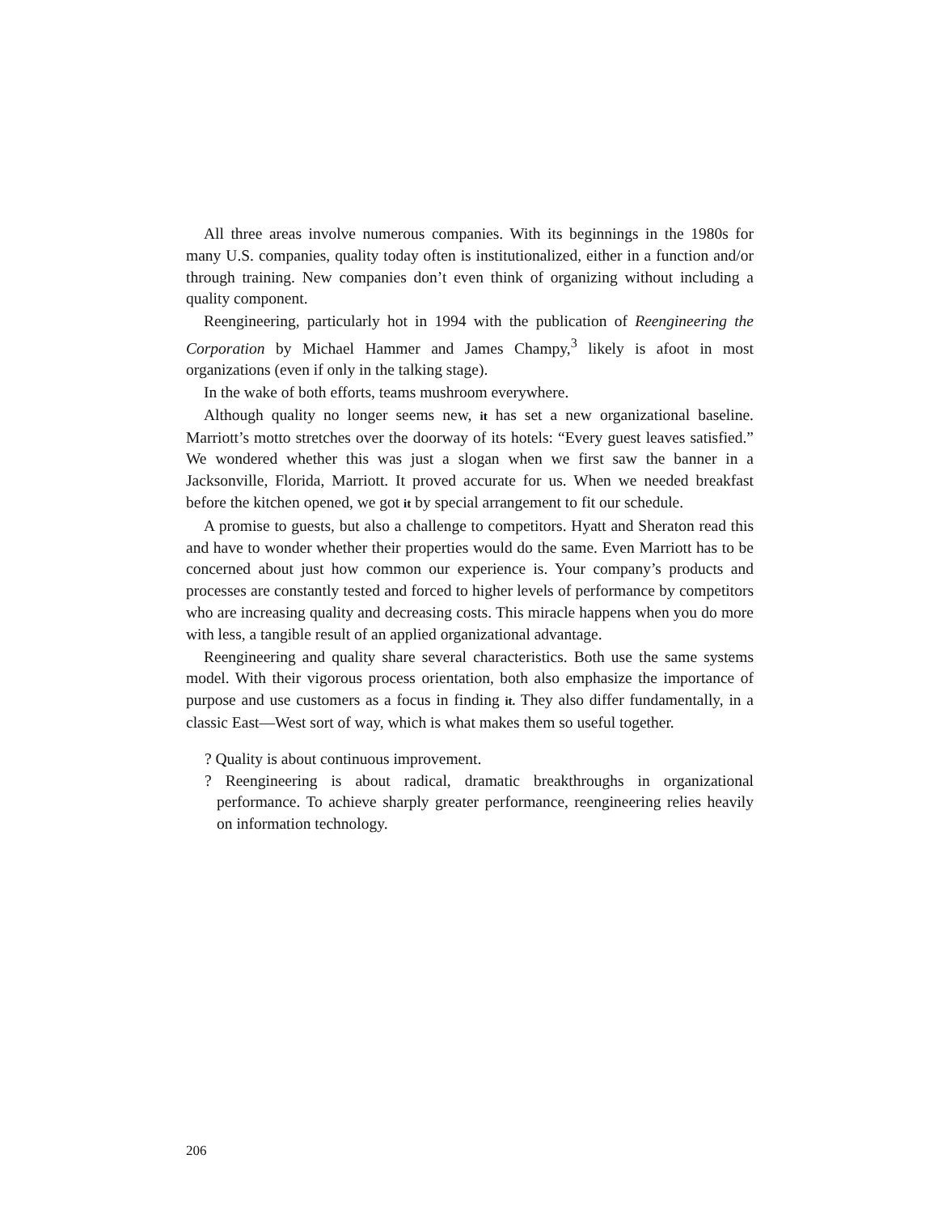All three areas involve numerous companies. With its beginnings in the 1980s for many U.S. companies, quality today often is institutionalized, either in a function and/or through training. New companies don’t even think of organizing without including a quality component.
Reengineering, particularly hot in 1994 with the publication of Reengineering the Corporation by Michael Hammer and James Champy,<sup>3</sup> likely is afoot in most organizations (even if only in the talking stage).
In the wake of both efforts, teams mushroom everywhere.
Although quality no longer seems new, it has set a new organizational baseline. Marriott’s motto stretches over the doorway of its hotels: “Every guest leaves satisfied.” We wondered whether this was just a slogan when we first saw the banner in a Jacksonville, Florida, Marriott. It proved accurate for us. When we needed breakfast before the kitchen opened, we got it by special arrangement to fit our schedule.
A promise to guests, but also a challenge to competitors. Hyatt and Sheraton read this and have to wonder whether their properties would do the same. Even Marriott has to be concerned about just how common our experience is. Your company’s products and processes are constantly tested and forced to higher levels of performance by competitors who are increasing quality and decreasing costs. This miracle happens when you do more with less, a tangible result of an applied organizational advantage.
Reengineering and quality share several characteristics. Both use the same systems model. With their vigorous process orientation, both also emphasize the importance of purpose and use customers as a focus in finding it. They also differ fundamentally, in a classic East—West sort of way, which is what makes them so useful together.
? Quality is about continuous improvement.
? Reengineering is about radical, dramatic breakthroughs in organizational performance. To achieve sharply greater performance, reengineering relies heavily on information technology.
206